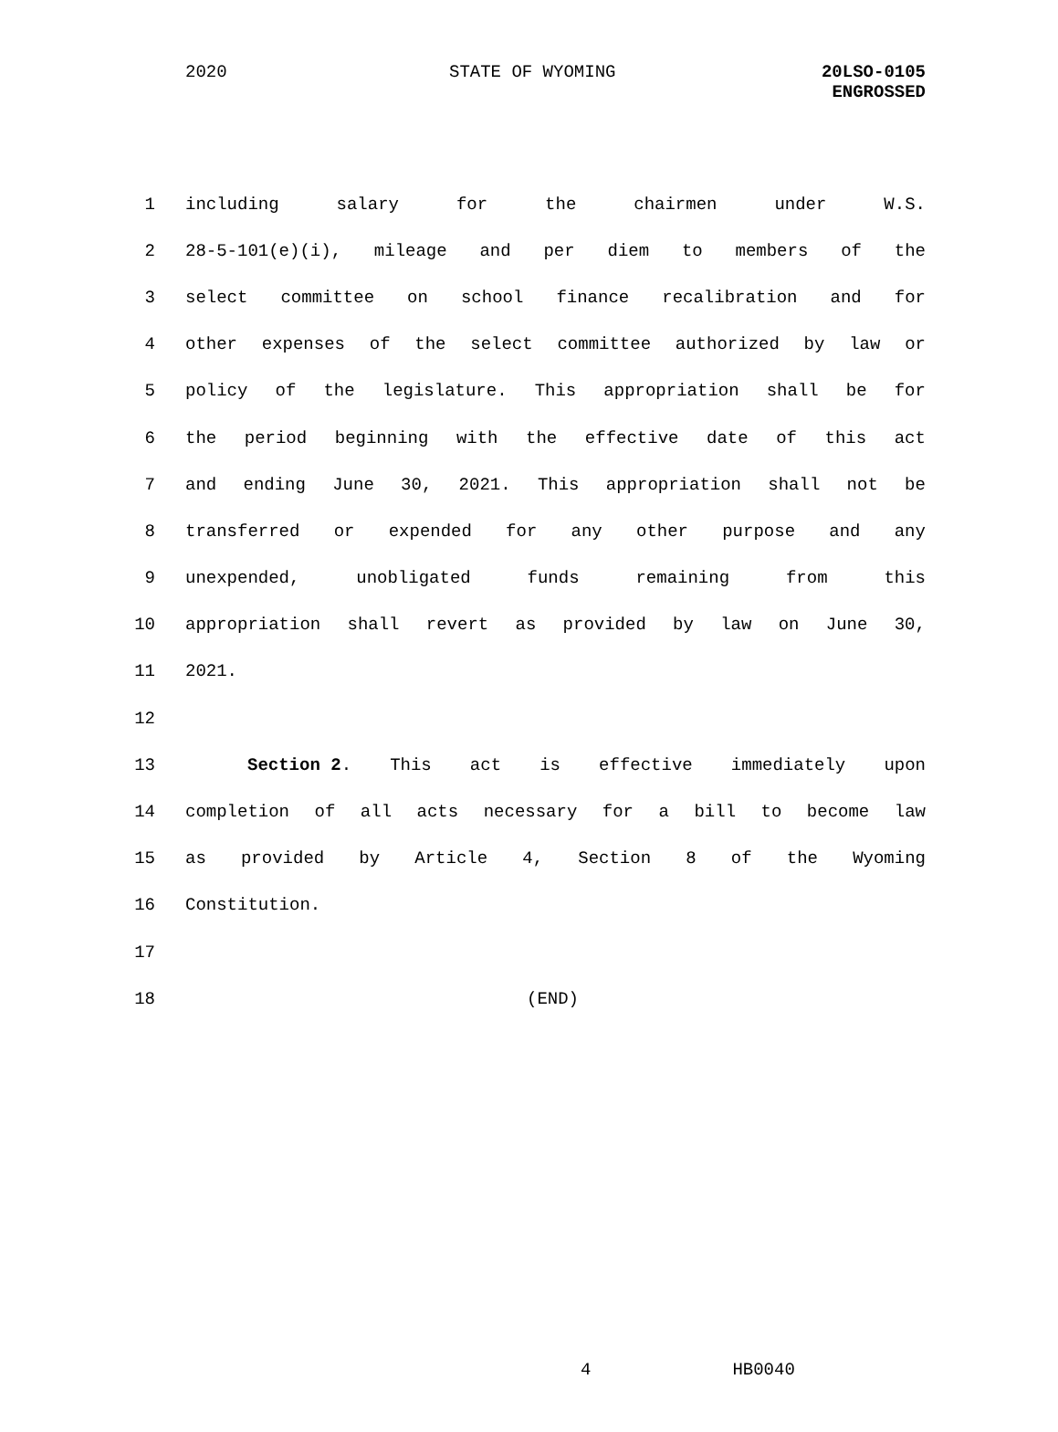2020 STATE OF WYOMING
20LSO-0105
ENGROSSED
1 including salary for the chairmen under W.S.
2 28-5-101(e)(i), mileage and per diem to members of the
3 select committee on school finance recalibration and for
4 other expenses of the select committee authorized by law or
5 policy of the legislature. This appropriation shall be for
6 the period beginning with the effective date of this act
7 and ending June 30, 2021. This appropriation shall not be
8 transferred or expended for any other purpose and any
9 unexpended, unobligated funds remaining from this
10 appropriation shall revert as provided by law on June 30,
11 2021.
12
13 Section 2. This act is effective immediately upon
14 completion of all acts necessary for a bill to become law
15 as provided by Article 4, Section 8 of the Wyoming
16 Constitution.
17
18 (END)
4 HB0040